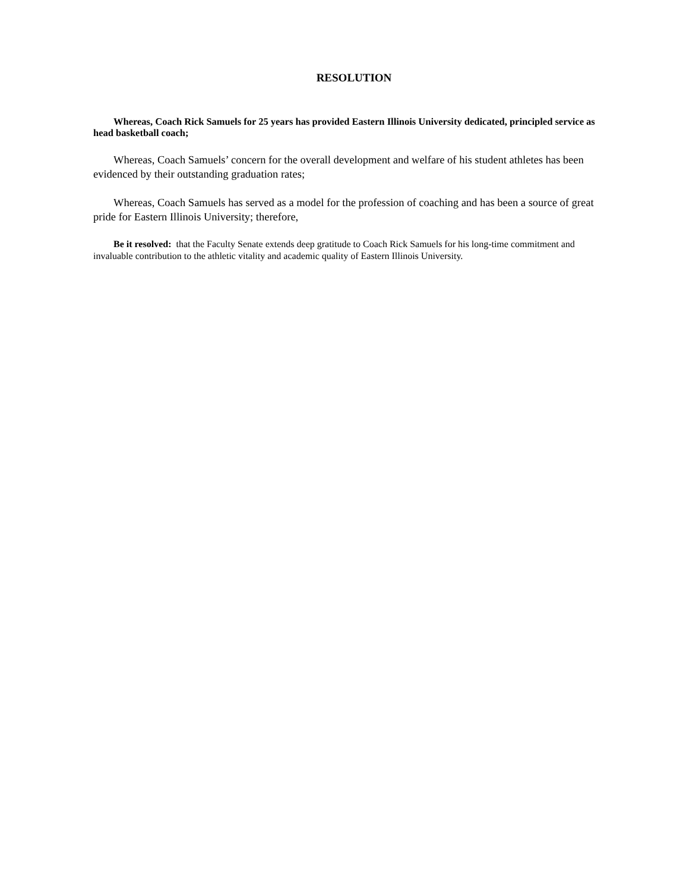RESOLUTION
Whereas, Coach Rick Samuels for 25 years has provided Eastern Illinois University dedicated, principled service as head basketball coach;
Whereas, Coach Samuels’ concern for the overall development and welfare of his student athletes has been evidenced by their outstanding graduation rates;
Whereas, Coach Samuels has served as a model for the profession of coaching and has been a source of great pride for Eastern Illinois University; therefore,
Be it resolved: that the Faculty Senate extends deep gratitude to Coach Rick Samuels for his long-time commitment and invaluable contribution to the athletic vitality and academic quality of Eastern Illinois University.